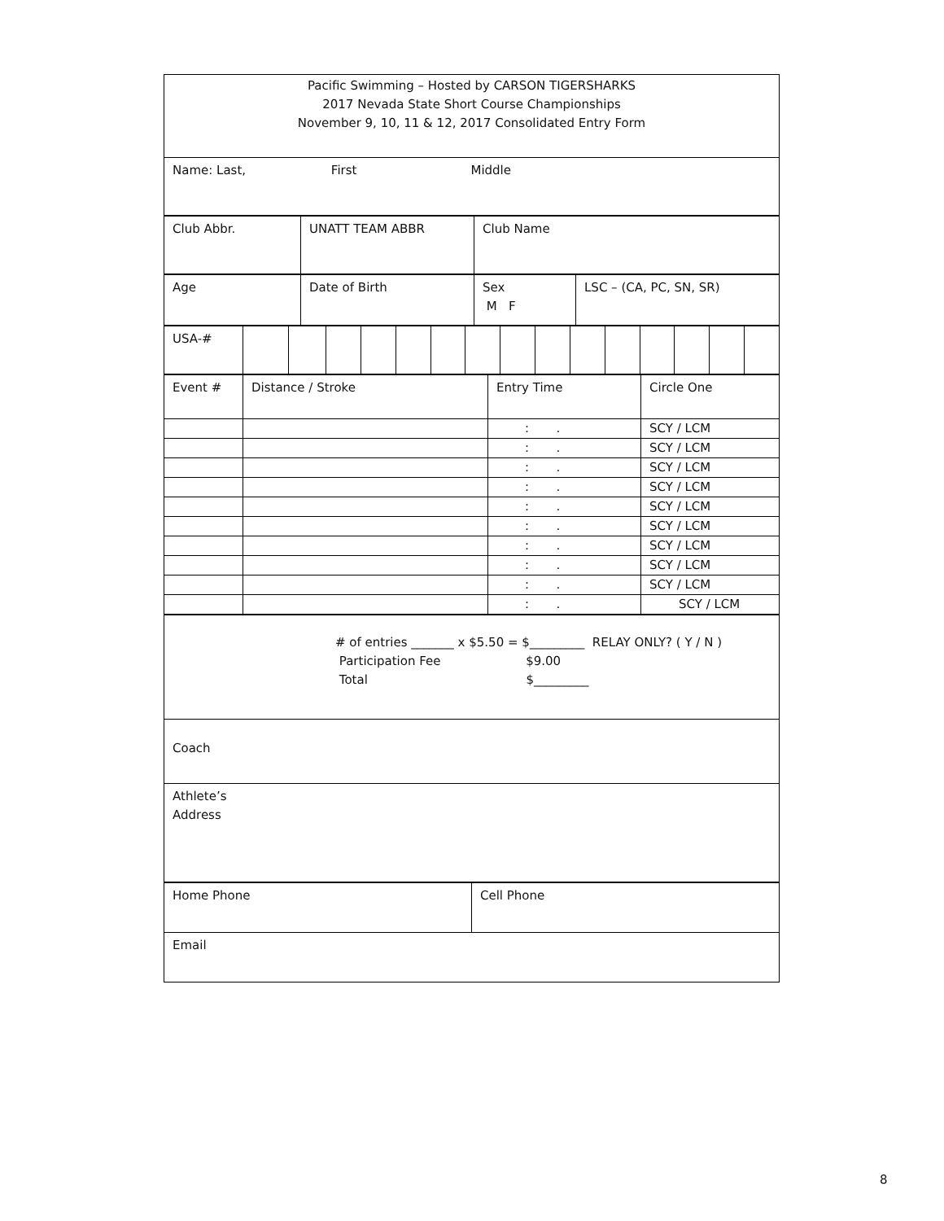| Pacific Swimming – Hosted by CARSON TIGERSHARKS 2017 Nevada State Short Course Championships November 9, 10, 11 & 12, 2017 Consolidated Entry Form |
| Name: Last, First Middle |
| Club Abbr. | UNATT TEAM ABBR | Club Name |
| Age | Date of Birth | Sex M F | LSC – (CA, PC, SN, SR) |
| USA-# | | | | | | | | | | | | | | | |
| Event # | Distance / Stroke | Entry Time | Circle One |
| | | : . | SCY / LCM |
| | | : . | SCY / LCM |
| | | : . | SCY / LCM |
| | | : . | SCY / LCM |
| | | : . | SCY / LCM |
| | | : . | SCY / LCM |
| | | : . | SCY / LCM |
| | | : . | SCY / LCM |
| | | : . | SCY / LCM |
| | | : . | SCY / LCM |
| # of entries _______ x $5.50 = $_________ RELAY ONLY? ( Y / N ) Participation Fee $9.00 Total $_________ |
| Coach |
| Athlete’s Address |
| Home Phone | Cell Phone |
| Email | |
8